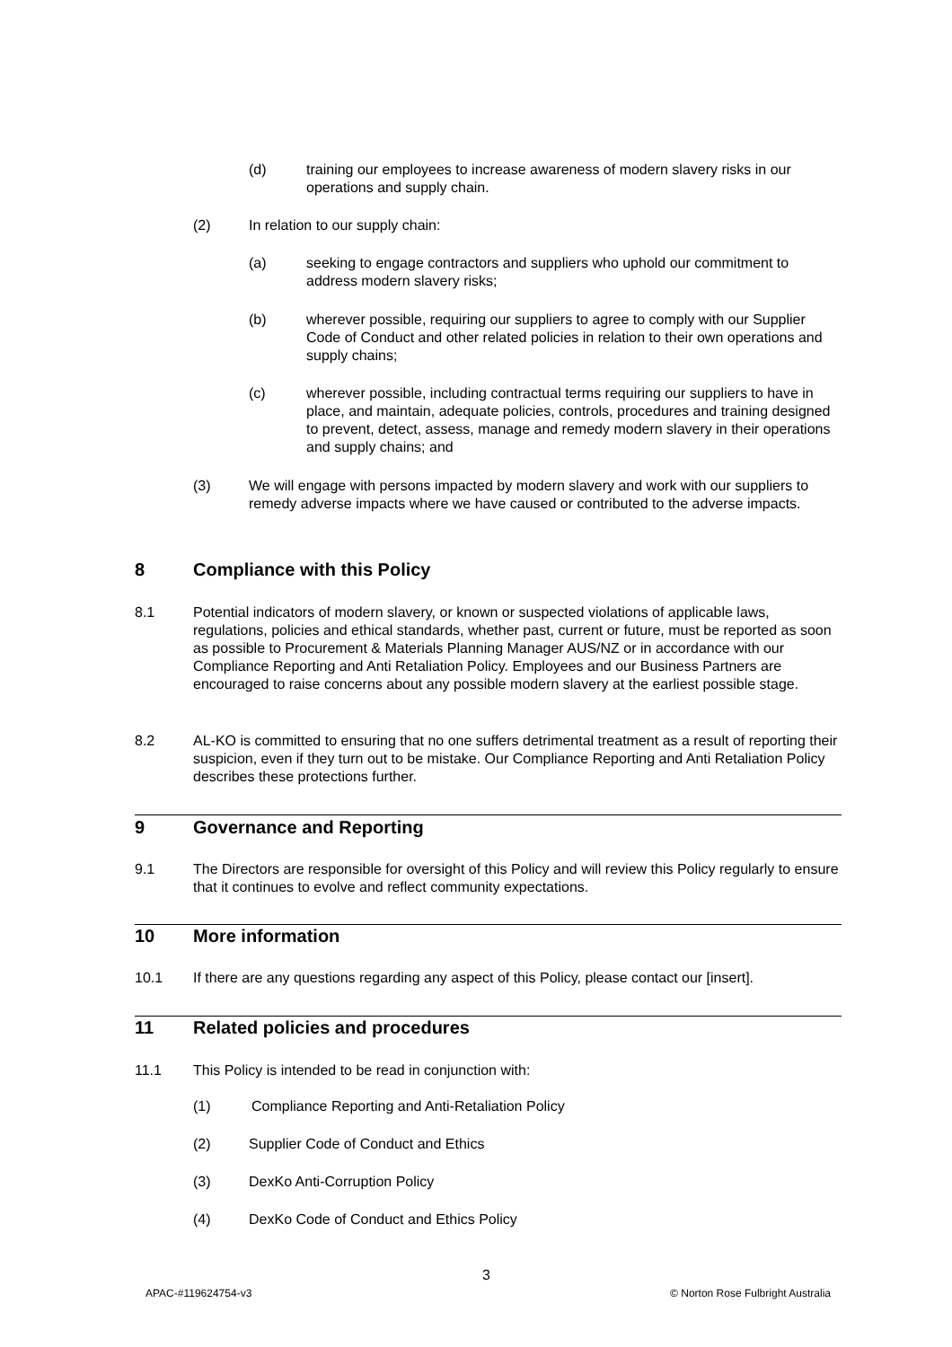(d) training our employees to increase awareness of modern slavery risks in our operations and supply chain.
(2) In relation to our supply chain:
(a) seeking to engage contractors and suppliers who uphold our commitment to address modern slavery risks;
(b) wherever possible, requiring our suppliers to agree to comply with our Supplier Code of Conduct and other related policies in relation to their own operations and supply chains;
(c) wherever possible, including contractual terms requiring our suppliers to have in place, and maintain, adequate policies, controls, procedures and training designed to prevent, detect, assess, manage and remedy modern slavery in their operations and supply chains; and
(3) We will engage with persons impacted by modern slavery and work with our suppliers to remedy adverse impacts where we have caused or contributed to the adverse impacts.
8 Compliance with this Policy
8.1 Potential indicators of modern slavery, or known or suspected violations of applicable laws, regulations, policies and ethical standards, whether past, current or future, must be reported as soon as possible to Procurement & Materials Planning Manager AUS/NZ or in accordance with our Compliance Reporting and Anti Retaliation Policy. Employees and our Business Partners are encouraged to raise concerns about any possible modern slavery at the earliest possible stage.
8.2 AL-KO is committed to ensuring that no one suffers detrimental treatment as a result of reporting their suspicion, even if they turn out to be mistake. Our Compliance Reporting and Anti Retaliation Policy describes these protections further.
9 Governance and Reporting
9.1 The Directors are responsible for oversight of this Policy and will review this Policy regularly to ensure that it continues to evolve and reflect community expectations.
10 More information
10.1 If there are any questions regarding any aspect of this Policy, please contact our [insert].
11 Related policies and procedures
11.1 This Policy is intended to be read in conjunction with:
(1) Compliance Reporting and Anti-Retaliation Policy
(2) Supplier Code of Conduct and Ethics
(3) DexKo Anti-Corruption Policy
(4) DexKo Code of Conduct and Ethics Policy
3
APAC-#119624754-v3 © Norton Rose Fulbright Australia